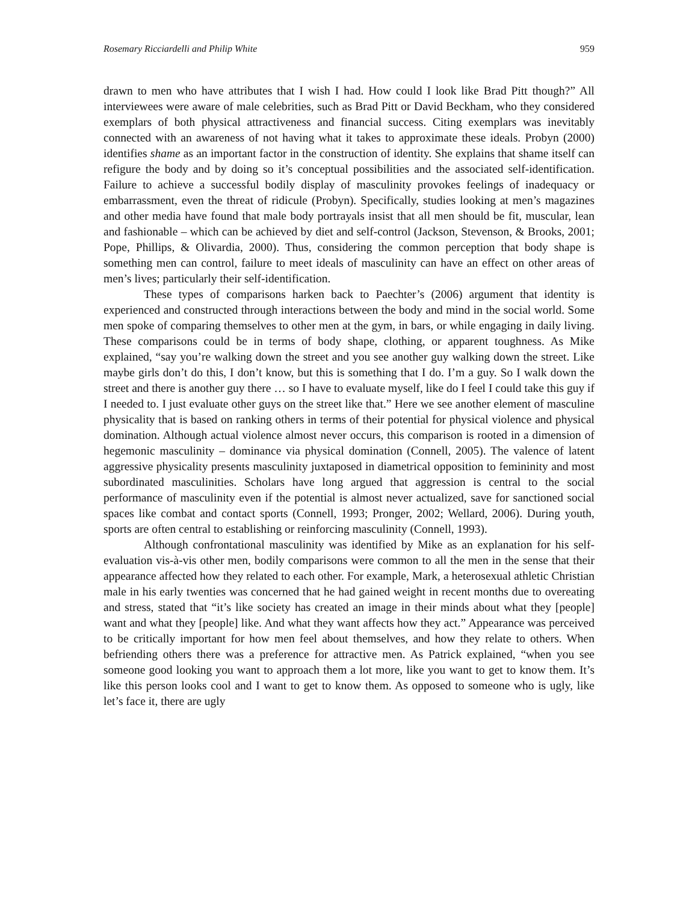Rosemary Ricciardelli and Philip White 959
drawn to men who have attributes that I wish I had. How could I look like Brad Pitt though?” All interviewees were aware of male celebrities, such as Brad Pitt or David Beckham, who they considered exemplars of both physical attractiveness and financial success. Citing exemplars was inevitably connected with an awareness of not having what it takes to approximate these ideals. Probyn (2000) identifies shame as an important factor in the construction of identity. She explains that shame itself can refigure the body and by doing so it’s conceptual possibilities and the associated self-identification. Failure to achieve a successful bodily display of masculinity provokes feelings of inadequacy or embarrassment, even the threat of ridicule (Probyn). Specifically, studies looking at men’s magazines and other media have found that male body portrayals insist that all men should be fit, muscular, lean and fashionable – which can be achieved by diet and self-control (Jackson, Stevenson, & Brooks, 2001; Pope, Phillips, & Olivardia, 2000). Thus, considering the common perception that body shape is something men can control, failure to meet ideals of masculinity can have an effect on other areas of men’s lives; particularly their self-identification.
These types of comparisons harken back to Paechter’s (2006) argument that identity is experienced and constructed through interactions between the body and mind in the social world. Some men spoke of comparing themselves to other men at the gym, in bars, or while engaging in daily living. These comparisons could be in terms of body shape, clothing, or apparent toughness. As Mike explained, “say you’re walking down the street and you see another guy walking down the street. Like maybe girls don’t do this, I don’t know, but this is something that I do. I’m a guy. So I walk down the street and there is another guy there … so I have to evaluate myself, like do I feel I could take this guy if I needed to. I just evaluate other guys on the street like that.” Here we see another element of masculine physicality that is based on ranking others in terms of their potential for physical violence and physical domination. Although actual violence almost never occurs, this comparison is rooted in a dimension of hegemonic masculinity – dominance via physical domination (Connell, 2005). The valence of latent aggressive physicality presents masculinity juxtaposed in diametrical opposition to femininity and most subordinated masculinities. Scholars have long argued that aggression is central to the social performance of masculinity even if the potential is almost never actualized, save for sanctioned social spaces like combat and contact sports (Connell, 1993; Pronger, 2002; Wellard, 2006). During youth, sports are often central to establishing or reinforcing masculinity (Connell, 1993).
Although confrontational masculinity was identified by Mike as an explanation for his self-evaluation vis-à-vis other men, bodily comparisons were common to all the men in the sense that their appearance affected how they related to each other. For example, Mark, a heterosexual athletic Christian male in his early twenties was concerned that he had gained weight in recent months due to overeating and stress, stated that “it’s like society has created an image in their minds about what they [people] want and what they [people] like. And what they want affects how they act.” Appearance was perceived to be critically important for how men feel about themselves, and how they relate to others. When befriending others there was a preference for attractive men. As Patrick explained, “when you see someone good looking you want to approach them a lot more, like you want to get to know them. It’s like this person looks cool and I want to get to know them. As opposed to someone who is ugly, like let’s face it, there are ugly